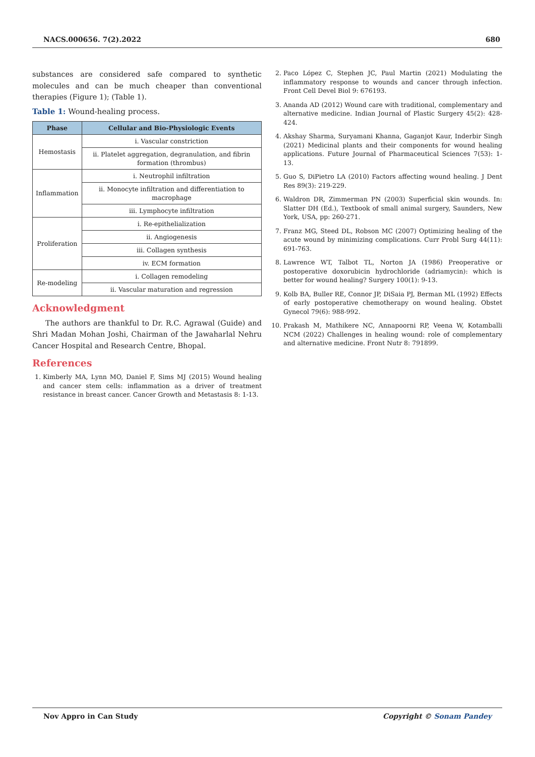NACS.000656. 7(2).2022 680
substances are considered safe compared to synthetic molecules and can be much cheaper than conventional therapies (Figure 1); (Table 1).
Table 1: Wound-healing process.
| Phase | Cellular and Bio-Physiologic Events |
| --- | --- |
| Hemostasis | i. Vascular constriction |
| | ii. Platelet aggregation, degranulation, and fibrin formation (thrombus) |
| Inflammation | i. Neutrophil infiltration |
| | ii. Monocyte infiltration and differentiation to macrophage |
| | iii. Lymphocyte infiltration |
| Proliferation | i. Re-epithelialization |
| | ii. Angiogenesis |
| | iii. Collagen synthesis |
| | iv. ECM formation |
| Re-modeling | i. Collagen remodeling |
| | ii. Vascular maturation and regression |
Acknowledgment
The authors are thankful to Dr. R.C. Agrawal (Guide) and Shri Madan Mohan Joshi, Chairman of the Jawaharlal Nehru Cancer Hospital and Research Centre, Bhopal.
References
1. Kimberly MA, Lynn MO, Daniel F, Sims MJ (2015) Wound healing and cancer stem cells: inflammation as a driver of treatment resistance in breast cancer. Cancer Growth and Metastasis 8: 1-13.
2. Paco López C, Stephen JC, Paul Martin (2021) Modulating the inflammatory response to wounds and cancer through infection. Front Cell Devel Biol 9: 676193.
3. Ananda AD (2012) Wound care with traditional, complementary and alternative medicine. Indian Journal of Plastic Surgery 45(2): 428-424.
4. Akshay Sharma, Suryamani Khanna, Gaganjot Kaur, Inderbir Singh (2021) Medicinal plants and their components for wound healing applications. Future Journal of Pharmaceutical Sciences 7(53): 1-13.
5. Guo S, DiPietro LA (2010) Factors affecting wound healing. J Dent Res 89(3): 219-229.
6. Waldron DR, Zimmerman PN (2003) Superficial skin wounds. In: Slatter DH (Ed.), Textbook of small animal surgery, Saunders, New York, USA, pp: 260-271.
7. Franz MG, Steed DL, Robson MC (2007) Optimizing healing of the acute wound by minimizing complications. Curr Probl Surg 44(11): 691-763.
8. Lawrence WT, Talbot TL, Norton JA (1986) Preoperative or postoperative doxorubicin hydrochloride (adriamycin): which is better for wound healing? Surgery 100(1): 9-13.
9. Kolb BA, Buller RE, Connor JP, DiSaia PJ, Berman ML (1992) Effects of early postoperative chemotherapy on wound healing. Obstet Gynecol 79(6): 988-992.
10. Prakash M, Mathikere NC, Annapoorni RP, Veena W, Kotamballi NCM (2022) Challenges in healing wound: role of complementary and alternative medicine. Front Nutr 8: 791899.
Nov Appro in Can Study Copyright © Sonam Pandey